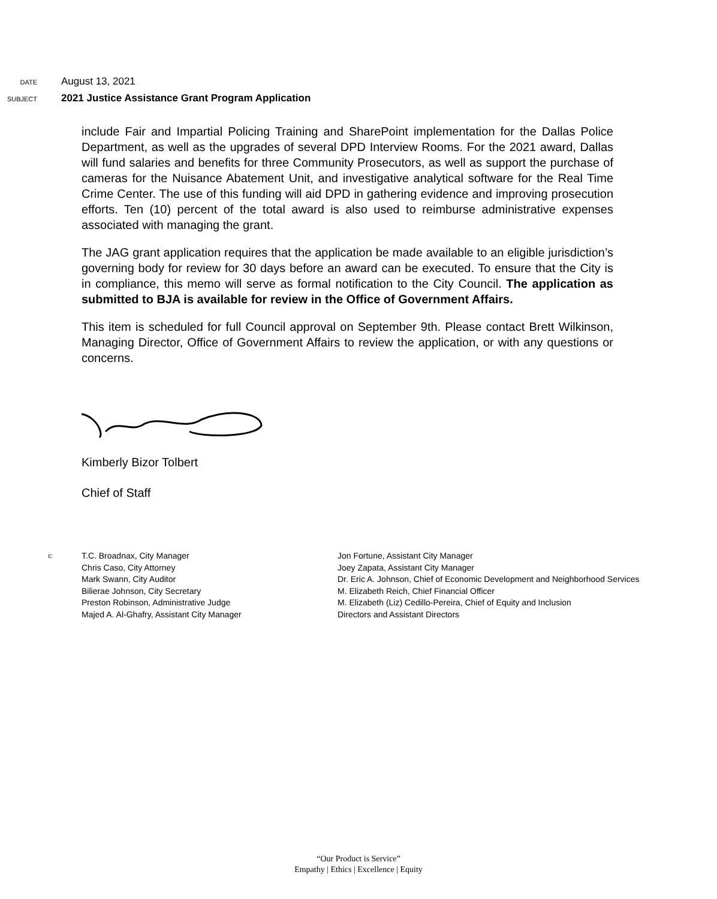DATE
August 13, 2021
SUBJECT
2021 Justice Assistance Grant Program Application
include Fair and Impartial Policing Training and SharePoint implementation for the Dallas Police Department, as well as the upgrades of several DPD Interview Rooms. For the 2021 award, Dallas will fund salaries and benefits for three Community Prosecutors, as well as support the purchase of cameras for the Nuisance Abatement Unit, and investigative analytical software for the Real Time Crime Center. The use of this funding will aid DPD in gathering evidence and improving prosecution efforts. Ten (10) percent of the total award is also used to reimburse administrative expenses associated with managing the grant.
The JAG grant application requires that the application be made available to an eligible jurisdiction’s governing body for review for 30 days before an award can be executed. To ensure that the City is in compliance, this memo will serve as formal notification to the City Council. The application as submitted to BJA is available for review in the Office of Government Affairs.
This item is scheduled for full Council approval on September 9th. Please contact Brett Wilkinson, Managing Director, Office of Government Affairs to review the application, or with any questions or concerns.
Kimberly Bizor Tolbert
Chief of Staff
c:
T.C. Broadnax, City Manager
Chris Caso, City Attorney
Mark Swann, City Auditor
Bilierae Johnson, City Secretary
Preston Robinson, Administrative Judge
Majed A. Al-Ghafry, Assistant City Manager
Jon Fortune, Assistant City Manager
Joey Zapata, Assistant City Manager
Dr. Eric A. Johnson, Chief of Economic Development and Neighborhood Services
M. Elizabeth Reich, Chief Financial Officer
M. Elizabeth (Liz) Cedillo-Pereira, Chief of Equity and Inclusion
Directors and Assistant Directors
“Our Product is Service”
Empathy | Ethics | Excellence | Equity